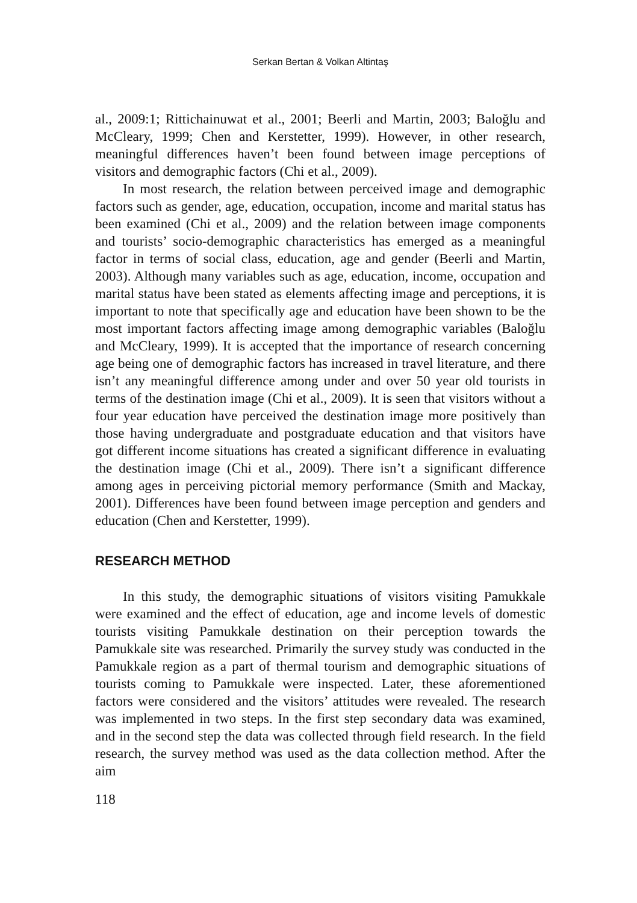Serkan Bertan & Volkan Altintaş
al., 2009:1; Rittichainuwat et al., 2001; Beerli and Martin, 2003; Baloğlu and McCleary, 1999; Chen and Kerstetter, 1999). However, in other research, meaningful differences haven’t been found between image perceptions of visitors and demographic factors (Chi et al., 2009).
In most research, the relation between perceived image and demographic factors such as gender, age, education, occupation, income and marital status has been examined (Chi et al., 2009) and the relation between image components and tourists’ socio-demographic characteristics has emerged as a meaningful factor in terms of social class, education, age and gender (Beerli and Martin, 2003). Although many variables such as age, education, income, occupation and marital status have been stated as elements affecting image and perceptions, it is important to note that specifically age and education have been shown to be the most important factors affecting image among demographic variables (Baloğlu and McCleary, 1999). It is accepted that the importance of research concerning age being one of demographic factors has increased in travel literature, and there isn’t any meaningful difference among under and over 50 year old tourists in terms of the destination image (Chi et al., 2009). It is seen that visitors without a four year education have perceived the destination image more positively than those having undergraduate and postgraduate education and that visitors have got different income situations has created a significant difference in evaluating the destination image (Chi et al., 2009). There isn’t a significant difference among ages in perceiving pictorial memory performance (Smith and Mackay, 2001). Differences have been found between image perception and genders and education (Chen and Kerstetter, 1999).
RESEARCH METHOD
In this study, the demographic situations of visitors visiting Pamukkale were examined and the effect of education, age and income levels of domestic tourists visiting Pamukkale destination on their perception towards the Pamukkale site was researched. Primarily the survey study was conducted in the Pamukkale region as a part of thermal tourism and demographic situations of tourists coming to Pamukkale were inspected. Later, these aforementioned factors were considered and the visitors’ attitudes were revealed. The research was implemented in two steps. In the first step secondary data was examined, and in the second step the data was collected through field research. In the field research, the survey method was used as the data collection method. After the aim
118